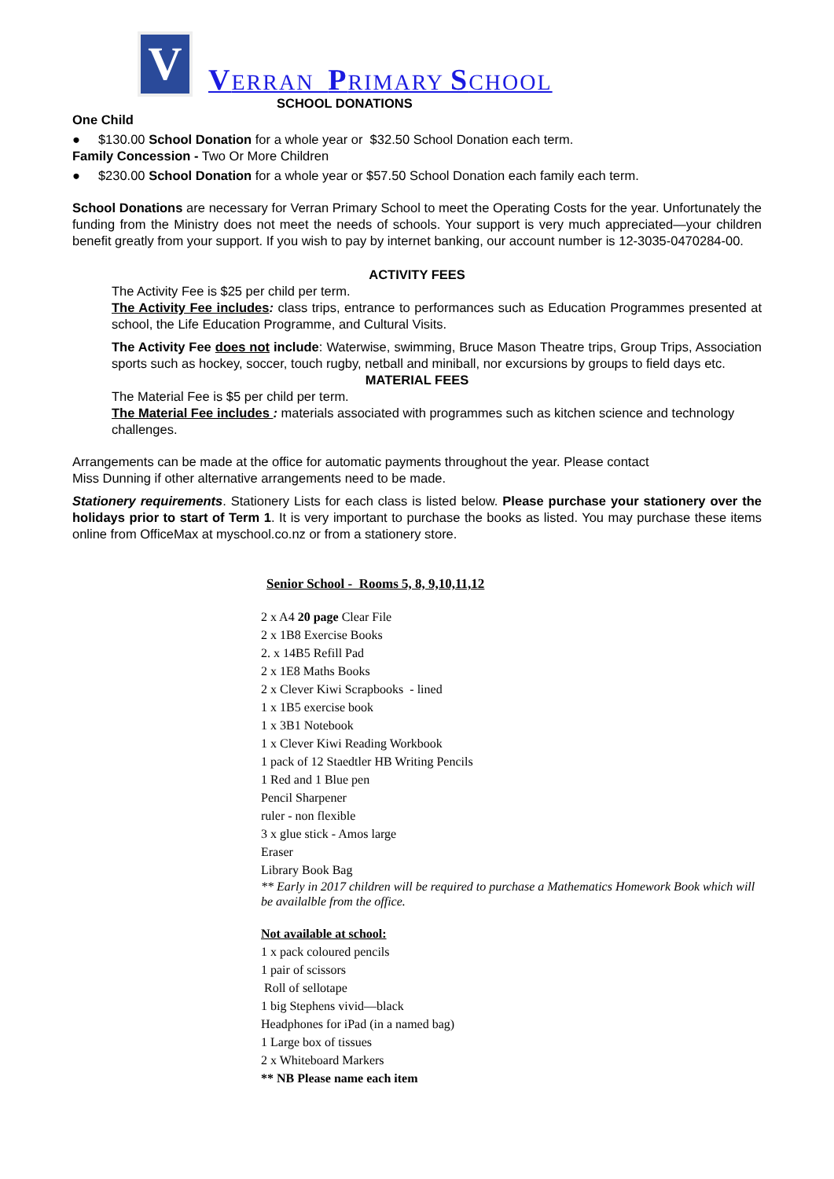V
VERRAN PRIMARY SCHOOL
SCHOOL DONATIONS
One Child
● $130.00 School Donation for a whole year or $32.50 School Donation each term.
Family Concession - Two Or More Children
● $230.00 School Donation for a whole year or $57.50 School Donation each family each term.
School Donations are necessary for Verran Primary School to meet the Operating Costs for the year. Unfortunately the funding from the Ministry does not meet the needs of schools. Your support is very much appreciated—your children benefit greatly from your support. If you wish to pay by internet banking, our account number is 12-3035-0470284-00.
ACTIVITY FEES
The Activity Fee is $25 per child per term.
The Activity Fee includes: class trips, entrance to performances such as Education Programmes presented at school, the Life Education Programme, and Cultural Visits.
The Activity Fee does not include: Waterwise, swimming, Bruce Mason Theatre trips, Group Trips, Association sports such as hockey, soccer, touch rugby, netball and miniball, nor excursions by groups to field days etc.
MATERIAL FEES
The Material Fee is $5 per child per term.
The Material Fee includes : materials associated with programmes such as kitchen science and technology challenges.
Arrangements can be made at the office for automatic payments throughout the year. Please contact
Miss Dunning if other alternative arrangements need to be made.
Stationery requirements. Stationery Lists for each class is listed below. Please purchase your stationery over the holidays prior to start of Term 1. It is very important to purchase the books as listed. You may purchase these items online from OfficeMax at myschool.co.nz or from a stationery store.
Senior School - Rooms 5, 8, 9,10,11,12
2 x A4 20 page Clear File
2 x 1B8 Exercise Books
2. x 14B5 Refill Pad
2 x 1E8 Maths Books
2 x Clever Kiwi Scrapbooks - lined
1 x 1B5 exercise book
1 x 3B1 Notebook
1 x Clever Kiwi Reading Workbook
1 pack of 12 Staedtler HB Writing Pencils
1 Red and 1 Blue pen
Pencil Sharpener
ruler - non flexible
3 x glue stick - Amos large
Eraser
Library Book Bag
** Early in 2017 children will be required to purchase a Mathematics Homework Book which will be availalble from the office.
Not available at school:
1 x pack coloured pencils
1 pair of scissors
Roll of sellotape
1 big Stephens vivid—black
Headphones for iPad (in a named bag)
1 Large box of tissues
2 x Whiteboard Markers
** NB Please name each item